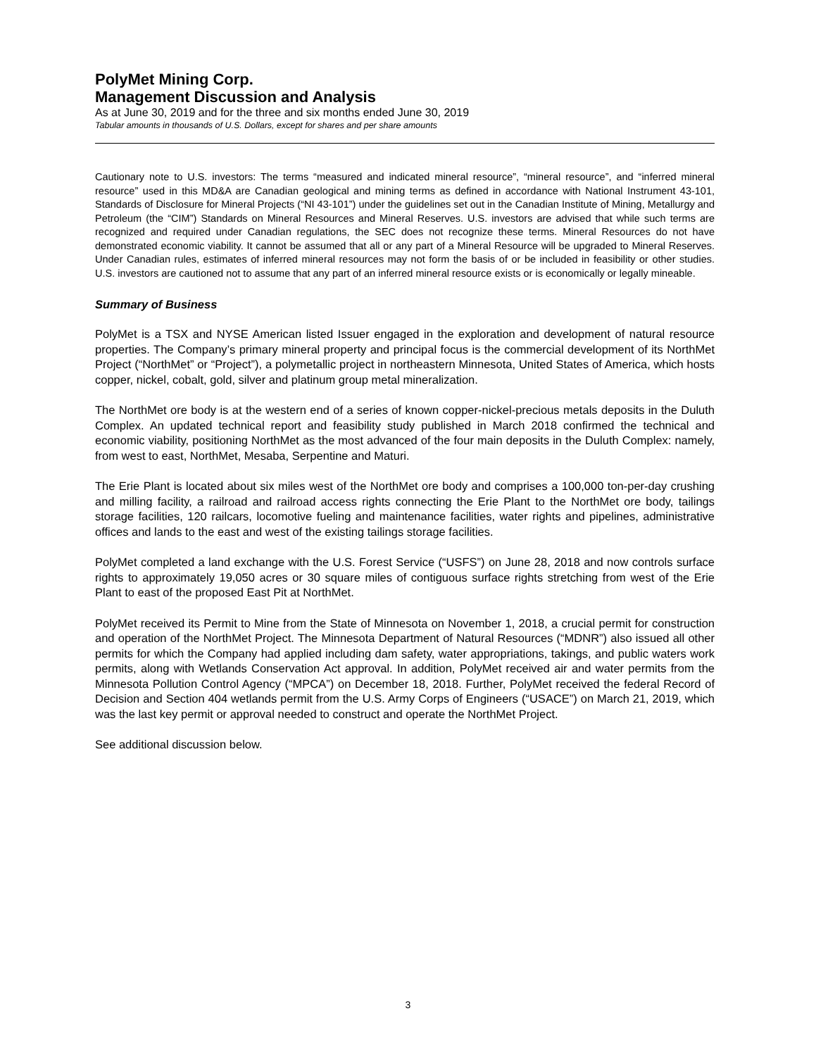PolyMet Mining Corp.
Management Discussion and Analysis
As at June 30, 2019 and for the three and six months ended June 30, 2019
Tabular amounts in thousands of U.S. Dollars, except for shares and per share amounts
Cautionary note to U.S. investors: The terms “measured and indicated mineral resource”, “mineral resource”, and “inferred mineral resource” used in this MD&A are Canadian geological and mining terms as defined in accordance with National Instrument 43-101, Standards of Disclosure for Mineral Projects (“NI 43-101”) under the guidelines set out in the Canadian Institute of Mining, Metallurgy and Petroleum (the “CIM”) Standards on Mineral Resources and Mineral Reserves. U.S. investors are advised that while such terms are recognized and required under Canadian regulations, the SEC does not recognize these terms. Mineral Resources do not have demonstrated economic viability. It cannot be assumed that all or any part of a Mineral Resource will be upgraded to Mineral Reserves. Under Canadian rules, estimates of inferred mineral resources may not form the basis of or be included in feasibility or other studies. U.S. investors are cautioned not to assume that any part of an inferred mineral resource exists or is economically or legally mineable.
Summary of Business
PolyMet is a TSX and NYSE American listed Issuer engaged in the exploration and development of natural resource properties. The Company’s primary mineral property and principal focus is the commercial development of its NorthMet Project (“NorthMet” or “Project”), a polymetallic project in northeastern Minnesota, United States of America, which hosts copper, nickel, cobalt, gold, silver and platinum group metal mineralization.
The NorthMet ore body is at the western end of a series of known copper-nickel-precious metals deposits in the Duluth Complex. An updated technical report and feasibility study published in March 2018 confirmed the technical and economic viability, positioning NorthMet as the most advanced of the four main deposits in the Duluth Complex: namely, from west to east, NorthMet, Mesaba, Serpentine and Maturi.
The Erie Plant is located about six miles west of the NorthMet ore body and comprises a 100,000 ton-per-day crushing and milling facility, a railroad and railroad access rights connecting the Erie Plant to the NorthMet ore body, tailings storage facilities, 120 railcars, locomotive fueling and maintenance facilities, water rights and pipelines, administrative offices and lands to the east and west of the existing tailings storage facilities.
PolyMet completed a land exchange with the U.S. Forest Service (“USFS”) on June 28, 2018 and now controls surface rights to approximately 19,050 acres or 30 square miles of contiguous surface rights stretching from west of the Erie Plant to east of the proposed East Pit at NorthMet.
PolyMet received its Permit to Mine from the State of Minnesota on November 1, 2018, a crucial permit for construction and operation of the NorthMet Project. The Minnesota Department of Natural Resources (“MDNR”) also issued all other permits for which the Company had applied including dam safety, water appropriations, takings, and public waters work permits, along with Wetlands Conservation Act approval. In addition, PolyMet received air and water permits from the Minnesota Pollution Control Agency (“MPCA”) on December 18, 2018. Further, PolyMet received the federal Record of Decision and Section 404 wetlands permit from the U.S. Army Corps of Engineers (“USACE”) on March 21, 2019, which was the last key permit or approval needed to construct and operate the NorthMet Project.
See additional discussion below.
3